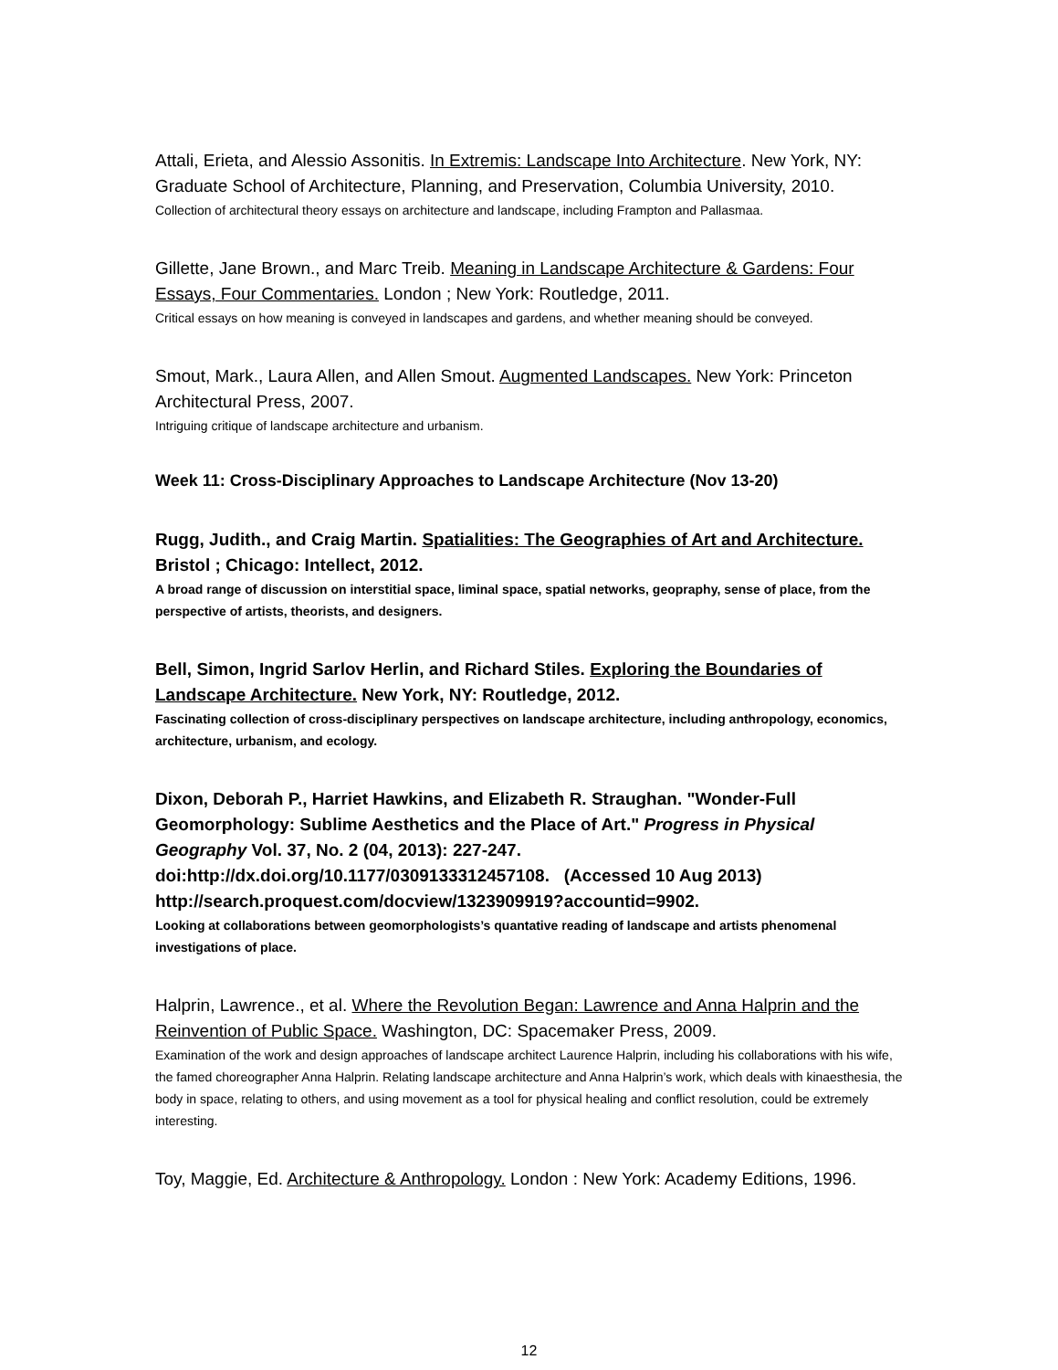Attali, Erieta, and Alessio Assonitis. In Extremis: Landscape Into Architecture. New York, NY: Graduate School of Architecture, Planning, and Preservation, Columbia University, 2010.
Collection of architectural theory essays on architecture and landscape, including Frampton and Pallasmaa.
Gillette, Jane Brown., and Marc Treib. Meaning in Landscape Architecture & Gardens: Four Essays, Four Commentaries. London ; New York: Routledge, 2011.
Critical essays on how meaning is conveyed in landscapes and gardens, and whether meaning should be conveyed.
Smout, Mark., Laura Allen, and Allen Smout. Augmented Landscapes. New York: Princeton Architectural Press, 2007.
Intriguing critique of landscape architecture and urbanism.
Week 11: Cross-Disciplinary Approaches to Landscape Architecture (Nov 13-20)
Rugg, Judith., and Craig Martin. Spatialities: The Geographies of Art and Architecture. Bristol ; Chicago: Intellect, 2012.
A broad range of discussion on interstitial space, liminal space, spatial networks, geopraphy, sense of place, from the perspective of artists, theorists, and designers.
Bell, Simon, Ingrid Sarlov Herlin, and Richard Stiles. Exploring the Boundaries of Landscape Architecture. New York, NY: Routledge, 2012.
Fascinating collection of cross-disciplinary perspectives on landscape architecture, including anthropology, economics, architecture, urbanism, and ecology.
Dixon, Deborah P., Harriet Hawkins, and Elizabeth R. Straughan. "Wonder-Full Geomorphology: Sublime Aesthetics and the Place of Art." Progress in Physical Geography Vol. 37, No. 2 (04, 2013): 227-247. doi:http://dx.doi.org/10.1177/0309133312457108. (Accessed 10 Aug 2013) http://search.proquest.com/docview/1323909919?accountid=9902.
Looking at collaborations between geomorphologists’s quantative reading of landscape and artists phenomenal investigations of place.
Halprin, Lawrence., et al. Where the Revolution Began: Lawrence and Anna Halprin and the Reinvention of Public Space. Washington, DC: Spacemaker Press, 2009.
Examination of the work and design approaches of landscape architect Laurence Halprin, including his collaborations with his wife, the famed choreographer Anna Halprin. Relating landscape architecture and Anna Halprin’s work, which deals with kinaesthesia, the body in space, relating to others, and using movement as a tool for physical healing and conflict resolution, could be extremely interesting.
Toy, Maggie, Ed. Architecture & Anthropology. London : New York: Academy Editions, 1996.
12